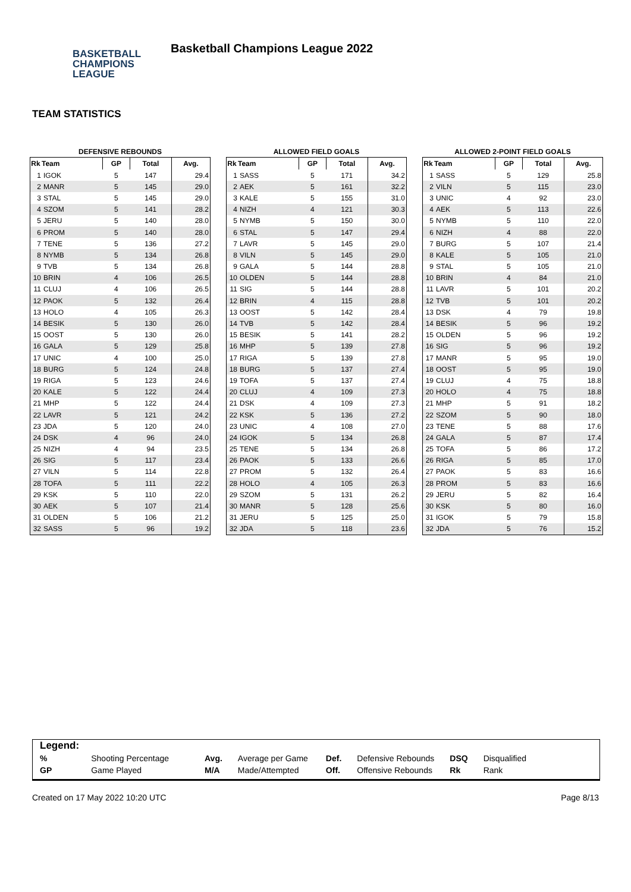BASKETBALL
CHAMPIONS
LEAGUE
Basketball Champions League 2022
TEAM STATISTICS
DEFENSIVE REBOUNDS
| Rk | Team | GP | Total | Avg. |
| --- | --- | --- | --- | --- |
| 1 | IGOK | 5 | 147 | 29.4 |
| 2 | MANR | 5 | 145 | 29.0 |
| 3 | STAL | 5 | 145 | 29.0 |
| 4 | SZOM | 5 | 141 | 28.2 |
| 5 | JERU | 5 | 140 | 28.0 |
| 6 | PROM | 5 | 140 | 28.0 |
| 7 | TENE | 5 | 136 | 27.2 |
| 8 | NYMB | 5 | 134 | 26.8 |
| 9 | TVB | 5 | 134 | 26.8 |
| 10 | BRIN | 4 | 106 | 26.5 |
| 11 | CLUJ | 4 | 106 | 26.5 |
| 12 | PAOK | 5 | 132 | 26.4 |
| 13 | HOLO | 4 | 105 | 26.3 |
| 14 | BESIK | 5 | 130 | 26.0 |
| 15 | OOST | 5 | 130 | 26.0 |
| 16 | GALA | 5 | 129 | 25.8 |
| 17 | UNIC | 4 | 100 | 25.0 |
| 18 | BURG | 5 | 124 | 24.8 |
| 19 | RIGA | 5 | 123 | 24.6 |
| 20 | KALE | 5 | 122 | 24.4 |
| 21 | MHP | 5 | 122 | 24.4 |
| 22 | LAVR | 5 | 121 | 24.2 |
| 23 | JDA | 5 | 120 | 24.0 |
| 24 | DSK | 4 | 96 | 24.0 |
| 25 | NIZH | 4 | 94 | 23.5 |
| 26 | SIG | 5 | 117 | 23.4 |
| 27 | VILN | 5 | 114 | 22.8 |
| 28 | TOFA | 5 | 111 | 22.2 |
| 29 | KSK | 5 | 110 | 22.0 |
| 30 | AEK | 5 | 107 | 21.4 |
| 31 | OLDEN | 5 | 106 | 21.2 |
| 32 | SASS | 5 | 96 | 19.2 |
ALLOWED FIELD GOALS
| Rk | Team | GP | Total | Avg. |
| --- | --- | --- | --- | --- |
| 1 | SASS | 5 | 171 | 34.2 |
| 2 | AEK | 5 | 161 | 32.2 |
| 3 | KALE | 5 | 155 | 31.0 |
| 4 | NIZH | 4 | 121 | 30.3 |
| 5 | NYMB | 5 | 150 | 30.0 |
| 6 | STAL | 5 | 147 | 29.4 |
| 7 | LAVR | 5 | 145 | 29.0 |
| 8 | VILN | 5 | 145 | 29.0 |
| 9 | GALA | 5 | 144 | 28.8 |
| 10 | OLDEN | 5 | 144 | 28.8 |
| 11 | SIG | 5 | 144 | 28.8 |
| 12 | BRIN | 4 | 115 | 28.8 |
| 13 | OOST | 5 | 142 | 28.4 |
| 14 | TVB | 5 | 142 | 28.4 |
| 15 | BESIK | 5 | 141 | 28.2 |
| 16 | MHP | 5 | 139 | 27.8 |
| 17 | RIGA | 5 | 139 | 27.8 |
| 18 | BURG | 5 | 137 | 27.4 |
| 19 | TOFA | 5 | 137 | 27.4 |
| 20 | CLUJ | 4 | 109 | 27.3 |
| 21 | DSK | 4 | 109 | 27.3 |
| 22 | KSK | 5 | 136 | 27.2 |
| 23 | UNIC | 4 | 108 | 27.0 |
| 24 | IGOK | 5 | 134 | 26.8 |
| 25 | TENE | 5 | 134 | 26.8 |
| 26 | PAOK | 5 | 133 | 26.6 |
| 27 | PROM | 5 | 132 | 26.4 |
| 28 | HOLO | 4 | 105 | 26.3 |
| 29 | SZOM | 5 | 131 | 26.2 |
| 30 | MANR | 5 | 128 | 25.6 |
| 31 | JERU | 5 | 125 | 25.0 |
| 32 | JDA | 5 | 118 | 23.6 |
ALLOWED 2-POINT FIELD GOALS
| Rk | Team | GP | Total | Avg. |
| --- | --- | --- | --- | --- |
| 1 | SASS | 5 | 129 | 25.8 |
| 2 | VILN | 5 | 115 | 23.0 |
| 3 | UNIC | 4 | 92 | 23.0 |
| 4 | AEK | 5 | 113 | 22.6 |
| 5 | NYMB | 5 | 110 | 22.0 |
| 6 | NIZH | 4 | 88 | 22.0 |
| 7 | BURG | 5 | 107 | 21.4 |
| 8 | KALE | 5 | 105 | 21.0 |
| 9 | STAL | 5 | 105 | 21.0 |
| 10 | BRIN | 4 | 84 | 21.0 |
| 11 | LAVR | 5 | 101 | 20.2 |
| 12 | TVB | 5 | 101 | 20.2 |
| 13 | DSK | 4 | 79 | 19.8 |
| 14 | BESIK | 5 | 96 | 19.2 |
| 15 | OLDEN | 5 | 96 | 19.2 |
| 16 | SIG | 5 | 96 | 19.2 |
| 17 | MANR | 5 | 95 | 19.0 |
| 18 | OOST | 5 | 95 | 19.0 |
| 19 | CLUJ | 4 | 75 | 18.8 |
| 20 | HOLO | 4 | 75 | 18.8 |
| 21 | MHP | 5 | 91 | 18.2 |
| 22 | SZOM | 5 | 90 | 18.0 |
| 23 | TENE | 5 | 88 | 17.6 |
| 24 | GALA | 5 | 87 | 17.4 |
| 25 | TOFA | 5 | 86 | 17.2 |
| 26 | RIGA | 5 | 85 | 17.0 |
| 27 | PAOK | 5 | 83 | 16.6 |
| 28 | PROM | 5 | 83 | 16.6 |
| 29 | JERU | 5 | 82 | 16.4 |
| 30 | KSK | 5 | 80 | 16.0 |
| 31 | IGOK | 5 | 79 | 15.8 |
| 32 | JDA | 5 | 76 | 15.2 |
Legend:
| % | Shooting Percentage | Avg. | Average per Game | Def. | Defensive Rebounds | DSQ | Disqualified |
| GP | Game Played | M/A | Made/Attempted | Off. | Offensive Rebounds | Rk | Rank |
Created on 17 May 2022 10:20 UTC Page 8/13